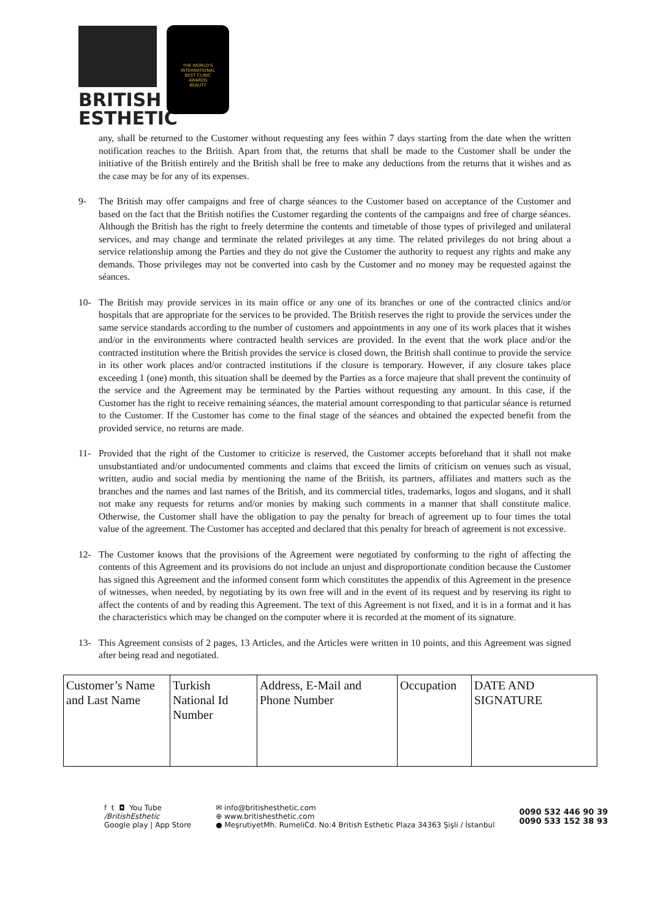BRITISH
ESTHETIC
THE WORLD'S
INTERNATIONAL
BEST CLINIC
AWARDS
BEAUTY
any, shall be returned to the Customer without requesting any fees within 7 days starting from the date when the written notification reaches to the British. Apart from that, the returns that shall be made to the Customer shall be under the initiative of the British entirely and the British shall be free to make any deductions from the returns that it wishes and as the case may be for any of its expenses.
9- The British may offer campaigns and free of charge séances to the Customer based on acceptance of the Customer and based on the fact that the British notifies the Customer regarding the contents of the campaigns and free of charge séances. Although the British has the right to freely determine the contents and timetable of those types of privileged and unilateral services, and may change and terminate the related privileges at any time. The related privileges do not bring about a service relationship among the Parties and they do not give the Customer the authority to request any rights and make any demands. Those privileges may not be converted into cash by the Customer and no money may be requested against the séances.
10- The British may provide services in its main office or any one of its branches or one of the contracted clinics and/or hospitals that are appropriate for the services to be provided. The British reserves the right to provide the services under the same service standards according to the number of customers and appointments in any one of its work places that it wishes and/or in the environments where contracted health services are provided. In the event that the work place and/or the contracted institution where the British provides the service is closed down, the British shall continue to provide the service in its other work places and/or contracted institutions if the closure is temporary. However, if any closure takes place exceeding 1 (one) month, this situation shall be deemed by the Parties as a force majeure that shall prevent the continuity of the service and the Agreement may be terminated by the Parties without requesting any amount. In this case, if the Customer has the right to receive remaining séances, the material amount corresponding to that particular séance is returned to the Customer. If the Customer has come to the final stage of the séances and obtained the expected benefit from the provided service, no returns are made.
11- Provided that the right of the Customer to criticize is reserved, the Customer accepts beforehand that it shall not make unsubstantiated and/or undocumented comments and claims that exceed the limits of criticism on venues such as visual, written, audio and social media by mentioning the name of the British, its partners, affiliates and matters such as the branches and the names and last names of the British, and its commercial titles, trademarks, logos and slogans, and it shall not make any requests for returns and/or monies by making such comments in a manner that shall constitute malice. Otherwise, the Customer shall have the obligation to pay the penalty for breach of agreement up to four times the total value of the agreement. The Customer has accepted and declared that this penalty for breach of agreement is not excessive.
12- The Customer knows that the provisions of the Agreement were negotiated by conforming to the right of affecting the contents of this Agreement and its provisions do not include an unjust and disproportionate condition because the Customer has signed this Agreement and the informed consent form which constitutes the appendix of this Agreement in the presence of witnesses, when needed, by negotiating by its own free will and in the event of its request and by reserving its right to affect the contents of and by reading this Agreement. The text of this Agreement is not fixed, and it is in a format and it has the characteristics which may be changed on the computer where it is recorded at the moment of its signature.
13- This Agreement consists of 2 pages, 13 Articles, and the Articles were written in 10 points, and this Agreement was signed after being read and negotiated.
| Customer’s Name and Last Name | Turkish National Id Number | Address, E-Mail and Phone Number | Occupation | DATE AND SIGNATURE |
f t ◘ You Tube
/BritishEsthetic
Google play | App Store
✉ info@britishesthetic.com
⊕ www.britishesthetic.com
● MeşrutiyetMh. RumeliCd. No:4 British Esthetic Plaza 34363 Şişli / İstanbul
0090 532 446 90 39
0090 533 152 38 93